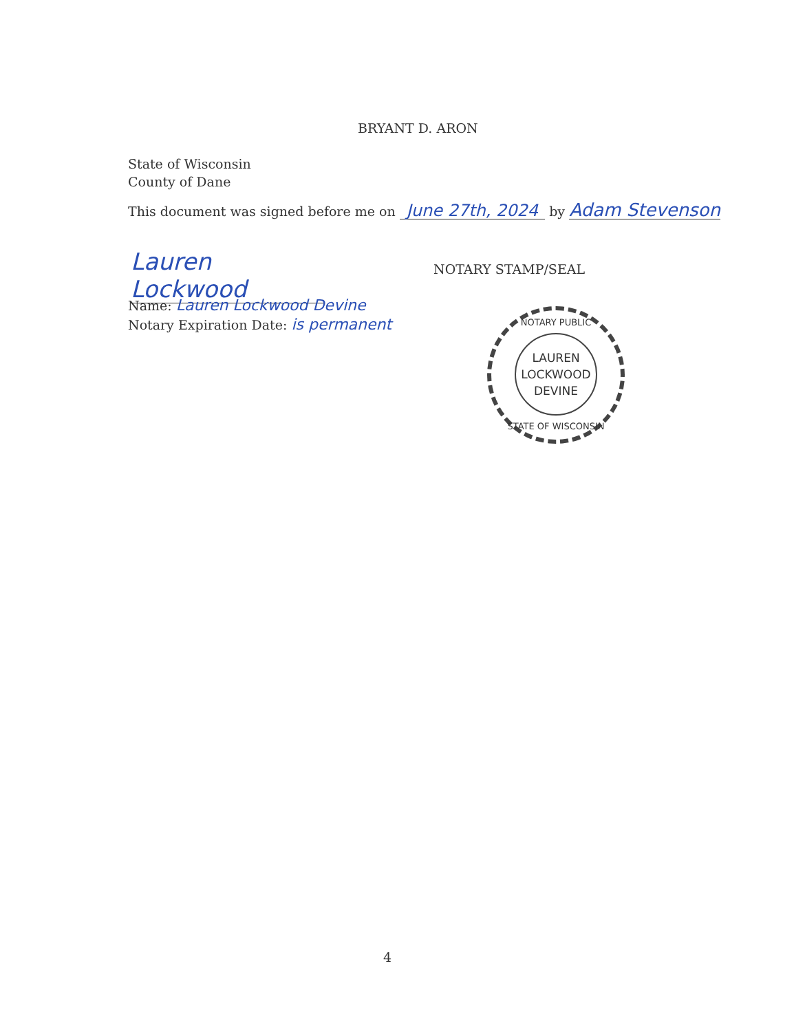BRYANT D. ARON
State of Wisconsin
County of Dane
This document was signed before me on June 27th, 2024 by Adam Stevenson
Lauren Lockwood
NOTARY STAMP/SEAL
Name: Lauren Lockwood Devine
Notary Expiration Date: is permanent
NOTARY PUBLIC
LAUREN
LOCKWOOD
DEVINE
STATE OF WISCONSIN
4